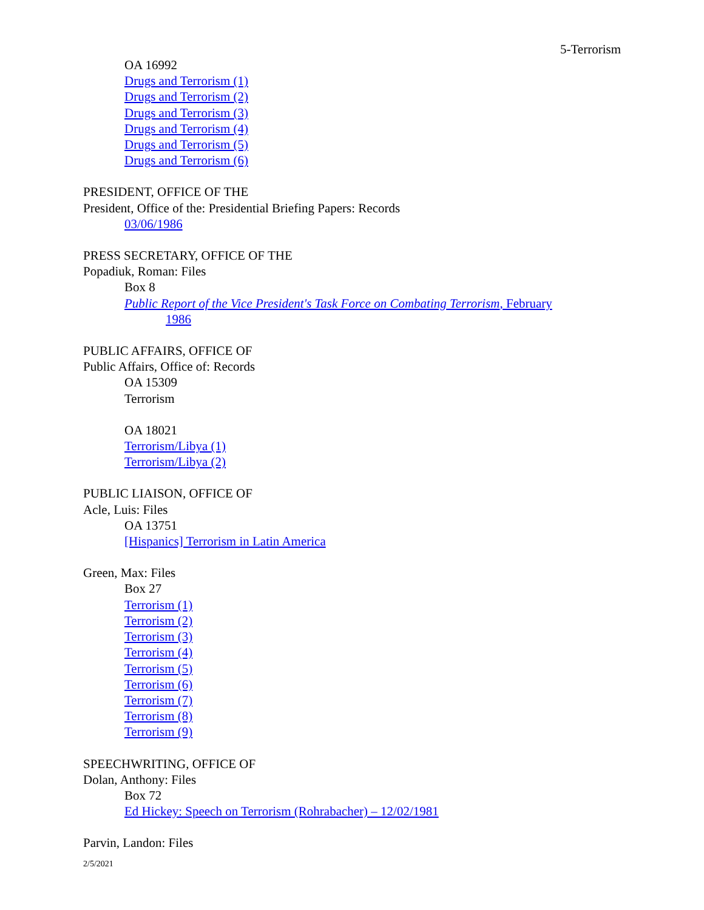5-Terrorism
OA 16992
Drugs and Terrorism (1)
Drugs and Terrorism (2)
Drugs and Terrorism (3)
Drugs and Terrorism (4)
Drugs and Terrorism (5)
Drugs and Terrorism (6)
PRESIDENT, OFFICE OF THE
President, Office of the: Presidential Briefing Papers: Records
03/06/1986
PRESS SECRETARY, OFFICE OF THE
Popadiuk, Roman: Files
Box 8
Public Report of the Vice President's Task Force on Combating Terrorism, February
1986
PUBLIC AFFAIRS, OFFICE OF
Public Affairs, Office of: Records
OA 15309
Terrorism
OA 18021
Terrorism/Libya (1)
Terrorism/Libya (2)
PUBLIC LIAISON, OFFICE OF
Acle, Luis: Files
OA 13751
[Hispanics] Terrorism in Latin America
Green, Max: Files
Box 27
Terrorism (1)
Terrorism (2)
Terrorism (3)
Terrorism (4)
Terrorism (5)
Terrorism (6)
Terrorism (7)
Terrorism (8)
Terrorism (9)
SPEECHWRITING, OFFICE OF
Dolan, Anthony: Files
Box 72
Ed Hickey: Speech on Terrorism (Rohrabacher) – 12/02/1981
Parvin, Landon: Files
2/5/2021